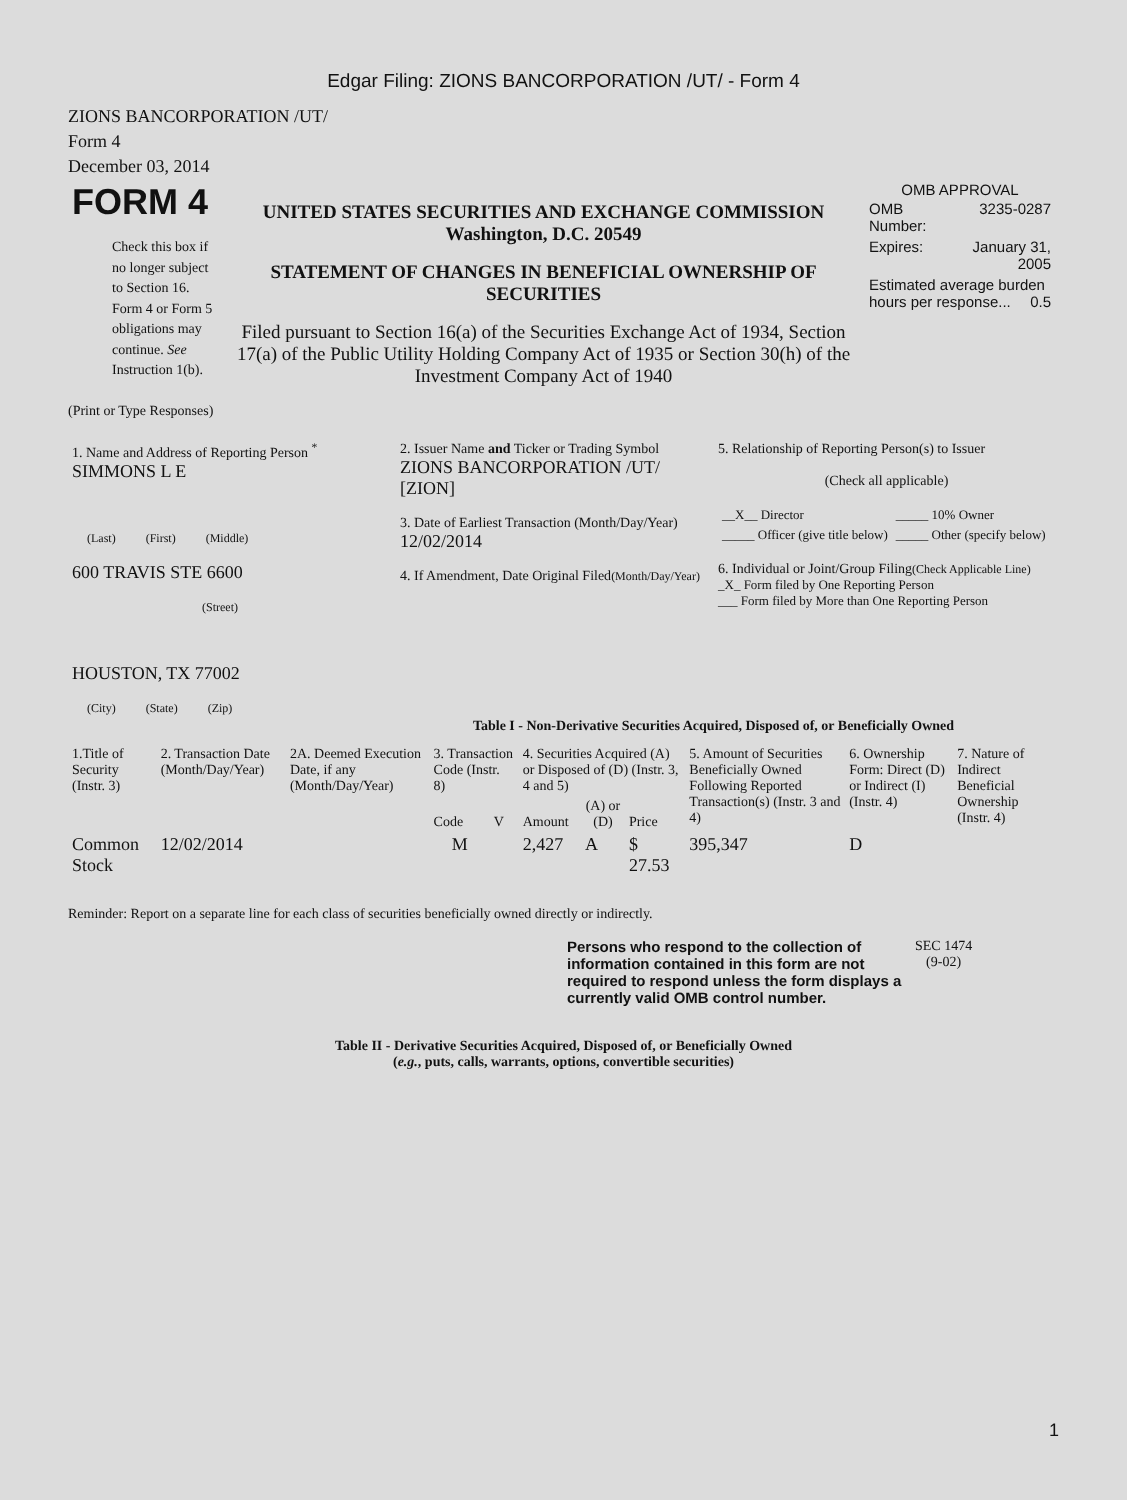Edgar Filing: ZIONS BANCORPORATION /UT/ - Form 4
ZIONS BANCORPORATION /UT/
Form 4
December 03, 2014
| FORM 4 Check this box if no longer subject to Section 16. Form 4 or Form 5 obligations may continue. See Instruction 1(b). | UNITED STATES SECURITIES AND EXCHANGE COMMISSION Washington, D.C. 20549 STATEMENT OF CHANGES IN BENEFICIAL OWNERSHIP OF SECURITIES Filed pursuant to Section 16(a) of the Securities Exchange Act of 1934, Section 17(a) of the Public Utility Holding Company Act of 1935 or Section 30(h) of the Investment Company Act of 1940 | OMB APPROVAL / OMB Number: / 3235-0287 / / Expires: / January 31, 2005 / / Estimated average burden hours per response... 0.5 / / |
(Print or Type Responses)
| 1. Name and Address of Reporting Person <sup>*</sup> SIMMONS L E (Last) (First) (Middle) 600 TRAVIS STE 6600 (Street) HOUSTON, TX 77002 (City) (State) (Zip) | 2. Issuer Name and Ticker or Trading Symbol ZIONS BANCORPORATION /UT/ [ZION] 3. Date of Earliest Transaction (Month/Day/Year) 12/02/2014 4. If Amendment, Date Original Filed (Month/Day/Year) | 5. Relationship of Reporting Person(s) to Issuer (Check all applicable) / __X__ Director / _____ 10% Owner / / _____ Officer (give title below) / _____ Other (specify below) / 6. Individual or Joint/Group Filing (Check Applicable Line) _X_ Form filed by One Reporting Person ___ Form filed by More than One Reporting Person |
Table I - Non-Derivative Securities Acquired, Disposed of, or Beneficially Owned
| 1.Title of Security (Instr. 3) | 2. Transaction Date (Month/Day/Year) | 2A. Deemed Execution Date, if any (Month/Day/Year) | 3. Transaction Code (Instr. 8) | | 4. Securities Acquired (A) or Disposed of (D) (Instr. 3, 4 and 5) | | | 5. Amount of Securities Beneficially Owned Following Reported Transaction(s) (Instr. 3 and 4) | 6. Ownership Form: Direct (D) or Indirect (I) (Instr. 4) | 7. Nature of Indirect Beneficial Ownership (Instr. 4) |
| --- | --- | --- | --- | --- | --- | --- | --- | --- | --- | --- |
| | | | Code | V | Amount | (A) or (D) | Price | | | |
| Common Stock | 12/02/2014 | | M | | 2,427 | A | $ 27.53 | 395,347 | D | |
Reminder: Report on a separate line for each class of securities beneficially owned directly or indirectly.
| Persons who respond to the collection of information contained in this form are not required to respond unless the form displays a currently valid OMB control number. | SEC 1474 (9-02) |
Table II - Derivative Securities Acquired, Disposed of, or Beneficially Owned
(e.g., puts, calls, warrants, options, convertible securities)
1